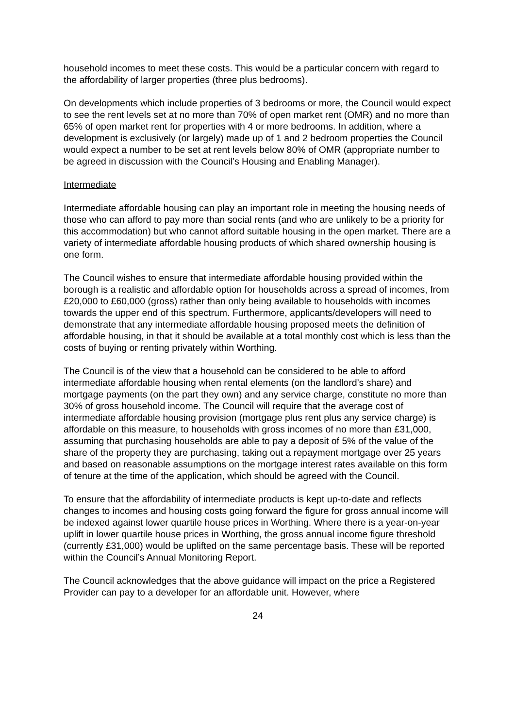household incomes to meet these costs. This would be a particular concern with regard to the affordability of larger properties (three plus bedrooms).
On developments which include properties of 3 bedrooms or more, the Council would expect to see the rent levels set at no more than 70% of open market rent (OMR) and no more than 65% of open market rent for properties with 4 or more bedrooms. In addition, where a development is exclusively (or largely) made up of 1 and 2 bedroom properties the Council would expect a number to be set at rent levels below 80% of OMR (appropriate number to be agreed in discussion with the Council’s Housing and Enabling Manager).
Intermediate
Intermediate affordable housing can play an important role in meeting the housing needs of those who can afford to pay more than social rents (and who are unlikely to be a priority for this accommodation) but who cannot afford suitable housing in the open market. There are a variety of intermediate affordable housing products of which shared ownership housing is one form.
The Council wishes to ensure that intermediate affordable housing provided within the borough is a realistic and affordable option for households across a spread of incomes, from £20,000 to £60,000 (gross) rather than only being available to households with incomes towards the upper end of this spectrum. Furthermore, applicants/developers will need to demonstrate that any intermediate affordable housing proposed meets the definition of affordable housing, in that it should be available at a total monthly cost which is less than the costs of buying or renting privately within Worthing.
The Council is of the view that a household can be considered to be able to afford intermediate affordable housing when rental elements (on the landlord’s share) and mortgage payments (on the part they own) and any service charge, constitute no more than 30% of gross household income. The Council will require that the average cost of intermediate affordable housing provision (mortgage plus rent plus any service charge) is affordable on this measure, to households with gross incomes of no more than £31,000, assuming that purchasing households are able to pay a deposit of 5% of the value of the share of the property they are purchasing, taking out a repayment mortgage over 25 years and based on reasonable assumptions on the mortgage interest rates available on this form of tenure at the time of the application, which should be agreed with the Council.
To ensure that the affordability of intermediate products is kept up-to-date and reflects changes to incomes and housing costs going forward the figure for gross annual income will be indexed against lower quartile house prices in Worthing. Where there is a year-on-year uplift in lower quartile house prices in Worthing, the gross annual income figure threshold (currently £31,000) would be uplifted on the same percentage basis. These will be reported within the Council’s Annual Monitoring Report.
The Council acknowledges that the above guidance will impact on the price a Registered Provider can pay to a developer for an affordable unit. However, where
24